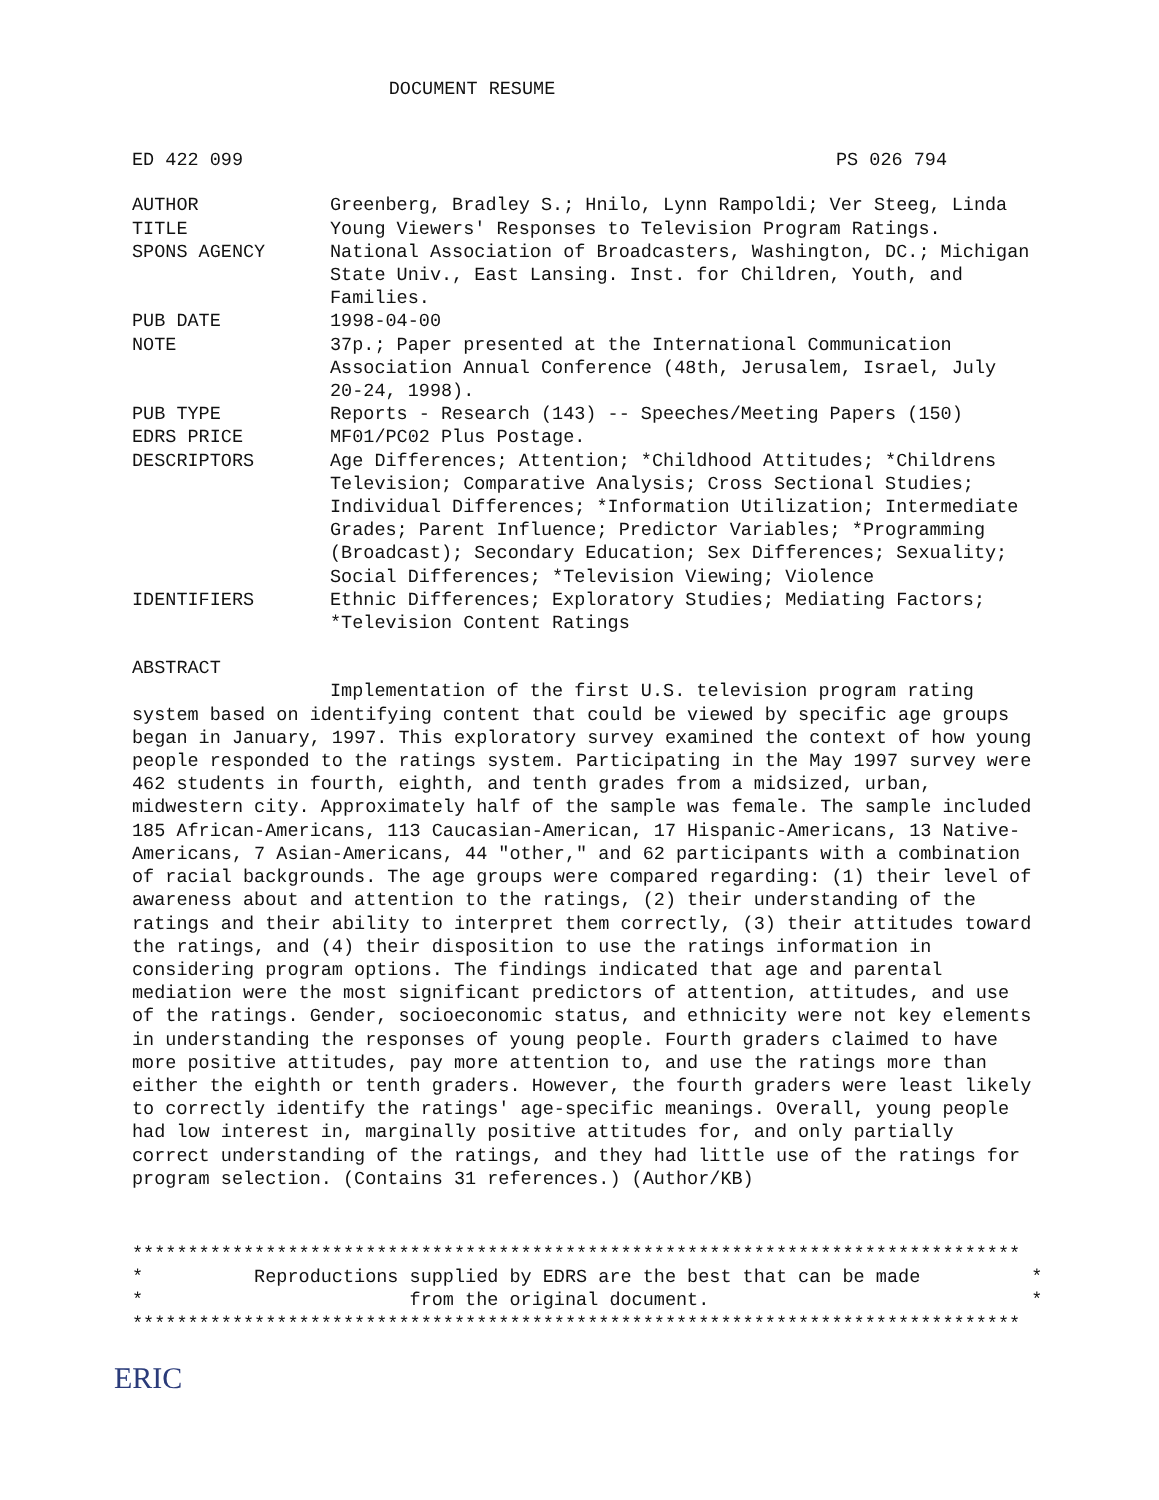DOCUMENT RESUME
ED 422 099 PS 026 794
AUTHOR Greenberg, Bradley S.; Hnilo, Lynn Rampoldi; Ver Steeg, Linda
TITLE Young Viewers' Responses to Television Program Ratings.
SPONS AGENCY National Association of Broadcasters, Washington, DC.; Michigan State Univ., East Lansing. Inst. for Children, Youth, and Families.
PUB DATE 1998-04-00
NOTE 37p.; Paper presented at the International Communication Association Annual Conference (48th, Jerusalem, Israel, July 20-24, 1998).
PUB TYPE Reports - Research (143) -- Speeches/Meeting Papers (150)
EDRS PRICE MF01/PC02 Plus Postage.
DESCRIPTORS Age Differences; Attention; *Childhood Attitudes; *Childrens Television; Comparative Analysis; Cross Sectional Studies; Individual Differences; *Information Utilization; Intermediate Grades; Parent Influence; Predictor Variables; *Programming (Broadcast); Secondary Education; Sex Differences; Sexuality; Social Differences; *Television Viewing; Violence
IDENTIFIERS Ethnic Differences; Exploratory Studies; Mediating Factors; *Television Content Ratings
ABSTRACT
Implementation of the first U.S. television program rating system based on identifying content that could be viewed by specific age groups began in January, 1997. This exploratory survey examined the context of how young people responded to the ratings system. Participating in the May 1997 survey were 462 students in fourth, eighth, and tenth grades from a midsized, urban, midwestern city. Approximately half of the sample was female. The sample included 185 African-Americans, 113 Caucasian-American, 17 Hispanic-Americans, 13 Native-Americans, 7 Asian-Americans, 44 "other," and 62 participants with a combination of racial backgrounds. The age groups were compared regarding: (1) their level of awareness about and attention to the ratings, (2) their understanding of the ratings and their ability to interpret them correctly, (3) their attitudes toward the ratings, and (4) their disposition to use the ratings information in considering program options. The findings indicated that age and parental mediation were the most significant predictors of attention, attitudes, and use of the ratings. Gender, socioeconomic status, and ethnicity were not key elements in understanding the responses of young people. Fourth graders claimed to have more positive attitudes, pay more attention to, and use the ratings more than either the eighth or tenth graders. However, the fourth graders were least likely to correctly identify the ratings' age-specific meanings. Overall, young people had low interest in, marginally positive attitudes for, and only partially correct understanding of the ratings, and they had little use of the ratings for program selection. (Contains 31 references.) (Author/KB)
******************************************************************************** * Reproductions supplied by EDRS are the best that can be made * * from the original document. * ********************************************************************************
ERIC